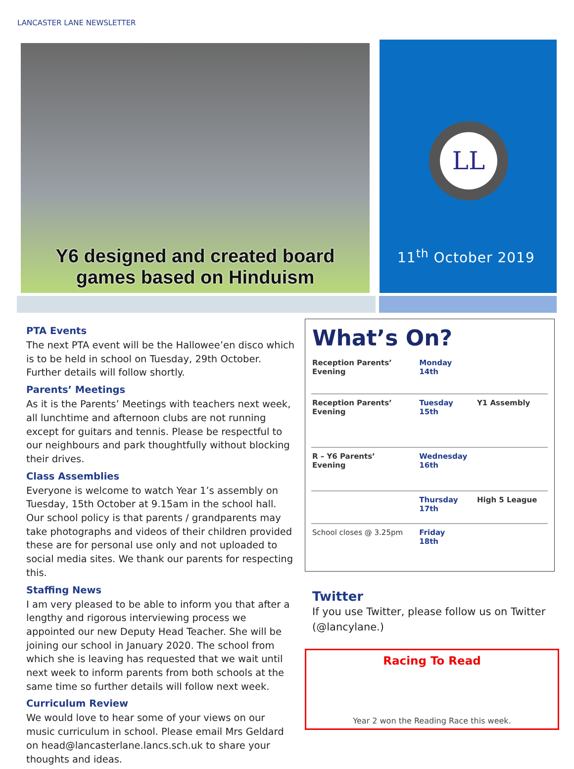LANCASTER LANE NEWSLETTER
Y6 designed and created board
games based on Hinduism
LL
11<sup>th</sup> October 2019
PTA Events
The next PTA event will be the Hallowee’en disco which is to be held in school on Tuesday, 29th October. Further details will follow shortly.
Parents’ Meetings
As it is the Parents’ Meetings with teachers next week, all lunchtime and afternoon clubs are not running except for guitars and tennis. Please be respectful to our neighbours and park thoughtfully without blocking their drives.
Class Assemblies
Everyone is welcome to watch Year 1’s assembly on Tuesday, 15th October at 9.15am in the school hall. Our school policy is that parents / grandparents may take photographs and videos of their children provided these are for personal use only and not uploaded to social media sites. We thank our parents for respecting this.
Staffing News
I am very pleased to be able to inform you that after a lengthy and rigorous interviewing process we appointed our new Deputy Head Teacher. She will be joining our school in January 2020. The school from which she is leaving has requested that we wait until next week to inform parents from both schools at the same time so further details will follow next week.
Curriculum Review
We would love to hear some of your views on our music curriculum in school. Please email Mrs Geldard on head@lancasterlane.lancs.sch.uk to share your thoughts and ideas.
What’s On?
| Reception Parents’ Evening | Monday 14th | |
| Reception Parents’ Evening | Tuesday 15th | Y1 Assembly |
| R – Y6 Parents’ Evening | Wednesday 16th | |
| | Thursday 17th | High 5 League |
| School closes @ 3.25pm | Friday 18th | |
Twitter
If you use Twitter, please follow us on Twitter (@lancylane.)
Racing To Read
Year 2 won the Reading Race this week.